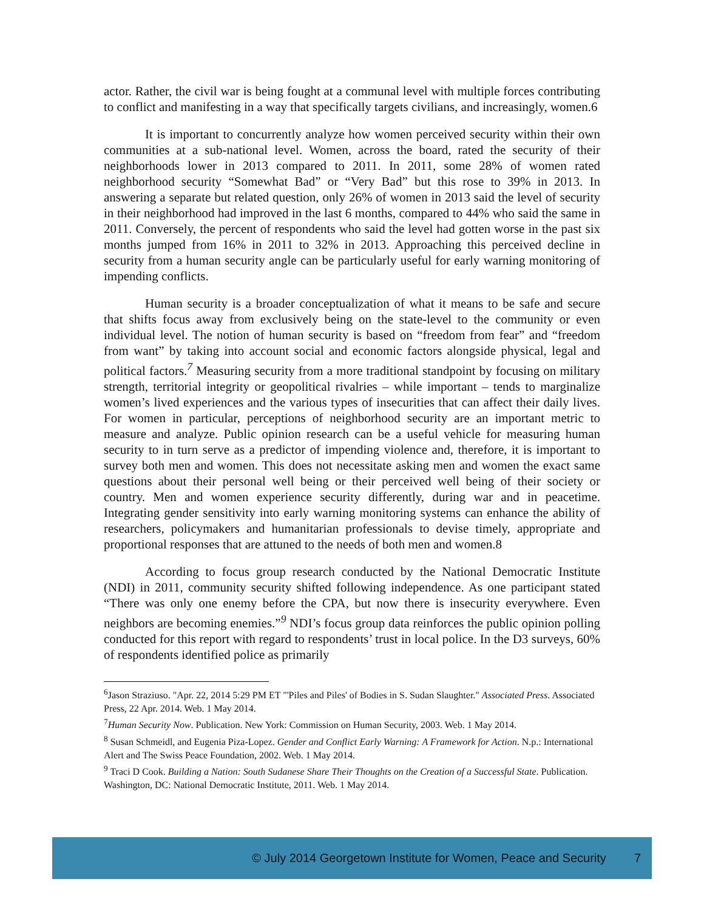actor. Rather, the civil war is being fought at a communal level with multiple forces contributing to conflict and manifesting in a way that specifically targets civilians, and increasingly, women.6
It is important to concurrently analyze how women perceived security within their own communities at a sub-national level. Women, across the board, rated the security of their neighborhoods lower in 2013 compared to 2011. In 2011, some 28% of women rated neighborhood security “Somewhat Bad” or “Very Bad” but this rose to 39% in 2013. In answering a separate but related question, only 26% of women in 2013 said the level of security in their neighborhood had improved in the last 6 months, compared to 44% who said the same in 2011. Conversely, the percent of respondents who said the level had gotten worse in the past six months jumped from 16% in 2011 to 32% in 2013. Approaching this perceived decline in security from a human security angle can be particularly useful for early warning monitoring of impending conflicts.
Human security is a broader conceptualization of what it means to be safe and secure that shifts focus away from exclusively being on the state-level to the community or even individual level. The notion of human security is based on “freedom from fear” and “freedom from want” by taking into account social and economic factors alongside physical, legal and political factors.<sup>7</sup> Measuring security from a more traditional standpoint by focusing on military strength, territorial integrity or geopolitical rivalries – while important – tends to marginalize women’s lived experiences and the various types of insecurities that can affect their daily lives. For women in particular, perceptions of neighborhood security are an important metric to measure and analyze. Public opinion research can be a useful vehicle for measuring human security to in turn serve as a predictor of impending violence and, therefore, it is important to survey both men and women. This does not necessitate asking men and women the exact same questions about their personal well being or their perceived well being of their society or country. Men and women experience security differently, during war and in peacetime. Integrating gender sensitivity into early warning monitoring systems can enhance the ability of researchers, policymakers and humanitarian professionals to devise timely, appropriate and proportional responses that are attuned to the needs of both men and women.8
According to focus group research conducted by the National Democratic Institute (NDI) in 2011, community security shifted following independence. As one participant stated “There was only one enemy before the CPA, but now there is insecurity everywhere. Even neighbors are becoming enemies.”<sup>9</sup> NDI’s focus group data reinforces the public opinion polling conducted for this report with regard to respondents’ trust in local police. In the D3 surveys, 60% of respondents identified police as primarily
<sup>6</sup> Jason Straziuso. "Apr. 22, 2014 5:29 PM ET "'Piles and Piles' of Bodies in S. Sudan Slaughter." Associated Press. Associated Press, 22 Apr. 2014. Web. 1 May 2014.
<sup>7</sup> Human Security Now. Publication. New York: Commission on Human Security, 2003. Web. 1 May 2014.
<sup>8</sup> Susan Schmeidl, and Eugenia Piza-Lopez. Gender and Conflict Early Warning: A Framework for Action. N.p.: International Alert and The Swiss Peace Foundation, 2002. Web. 1 May 2014.
<sup>9</sup> Traci D Cook. Building a Nation: South Sudanese Share Their Thoughts on the Creation of a Successful State. Publication. Washington, DC: National Democratic Institute, 2011. Web. 1 May 2014.
© July 2014 Georgetown Institute for Women, Peace and Security 7